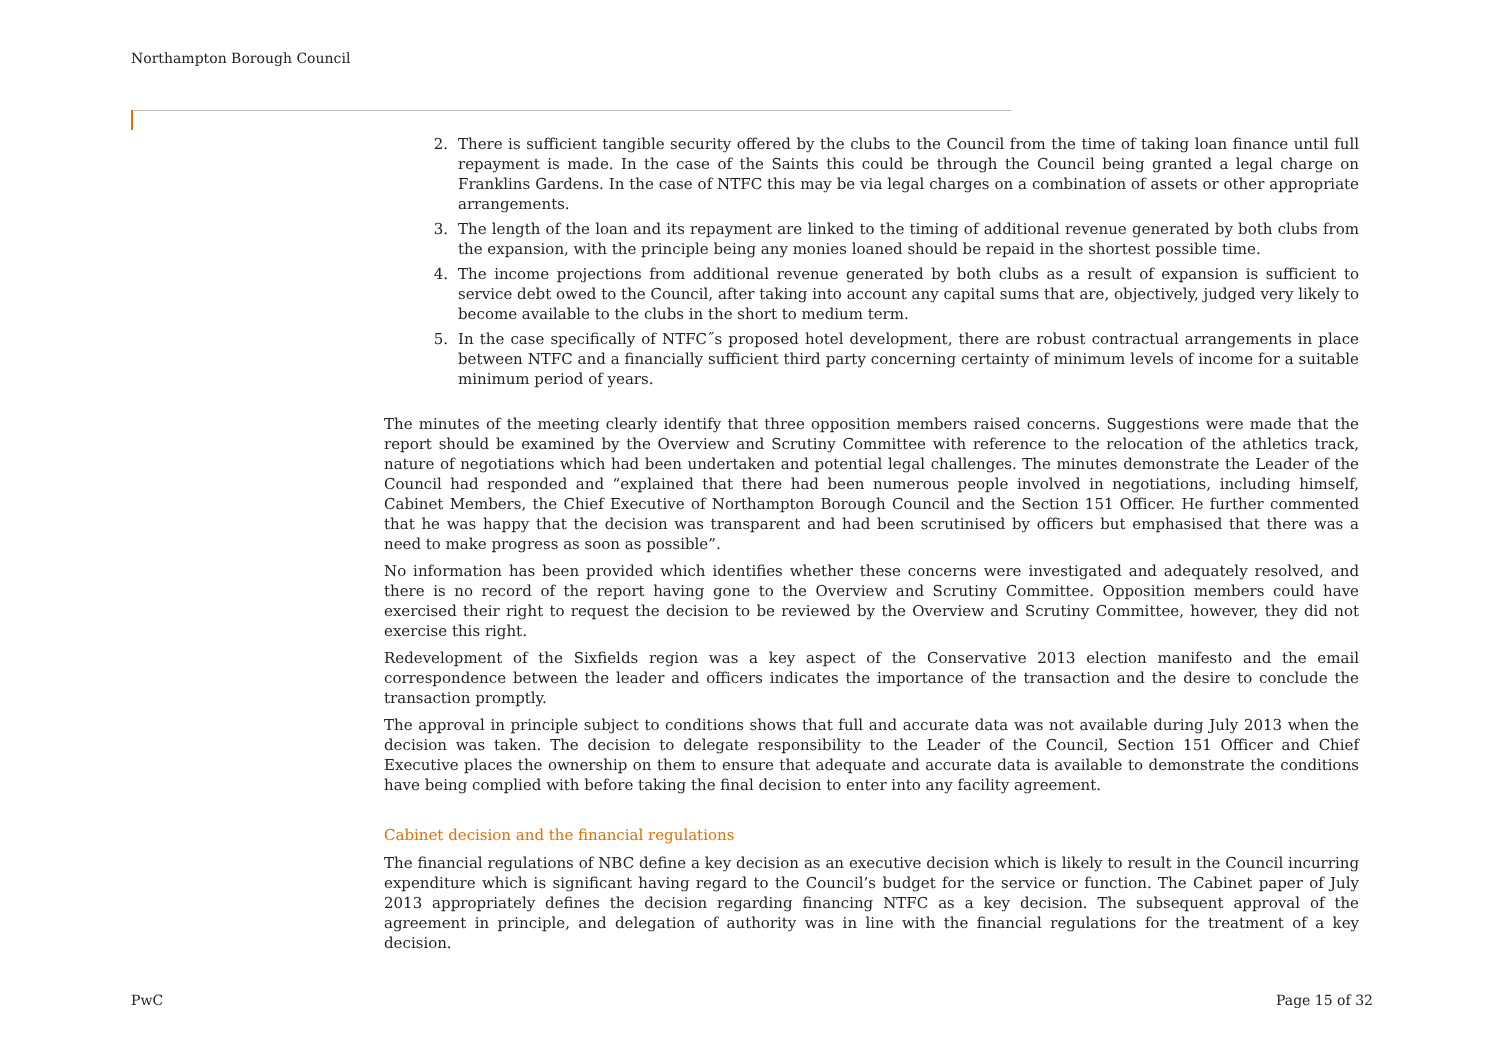Northampton Borough Council
2. There is sufficient tangible security offered by the clubs to the Council from the time of taking loan finance until full repayment is made. In the case of the Saints this could be through the Council being granted a legal charge on Franklins Gardens. In the case of NTFC this may be via legal charges on a combination of assets or other appropriate arrangements.
3. The length of the loan and its repayment are linked to the timing of additional revenue generated by both clubs from the expansion, with the principle being any monies loaned should be repaid in the shortest possible time.
4. The income projections from additional revenue generated by both clubs as a result of expansion is sufficient to service debt owed to the Council, after taking into account any capital sums that are, objectively, judged very likely to become available to the clubs in the short to medium term.
5. In the case specifically of NTFC˝s proposed hotel development, there are robust contractual arrangements in place between NTFC and a financially sufficient third party concerning certainty of minimum levels of income for a suitable minimum period of years.
The minutes of the meeting clearly identify that three opposition members raised concerns. Suggestions were made that the report should be examined by the Overview and Scrutiny Committee with reference to the relocation of the athletics track, nature of negotiations which had been undertaken and potential legal challenges. The minutes demonstrate the Leader of the Council had responded and “explained that there had been numerous people involved in negotiations, including himself, Cabinet Members, the Chief Executive of Northampton Borough Council and the Section 151 Officer. He further commented that he was happy that the decision was transparent and had been scrutinised by officers but emphasised that there was a need to make progress as soon as possible”.
No information has been provided which identifies whether these concerns were investigated and adequately resolved, and there is no record of the report having gone to the Overview and Scrutiny Committee. Opposition members could have exercised their right to request the decision to be reviewed by the Overview and Scrutiny Committee, however, they did not exercise this right.
Redevelopment of the Sixfields region was a key aspect of the Conservative 2013 election manifesto and the email correspondence between the leader and officers indicates the importance of the transaction and the desire to conclude the transaction promptly.
The approval in principle subject to conditions shows that full and accurate data was not available during July 2013 when the decision was taken. The decision to delegate responsibility to the Leader of the Council, Section 151 Officer and Chief Executive places the ownership on them to ensure that adequate and accurate data is available to demonstrate the conditions have being complied with before taking the final decision to enter into any facility agreement.
Cabinet decision and the financial regulations
The financial regulations of NBC define a key decision as an executive decision which is likely to result in the Council incurring expenditure which is significant having regard to the Council’s budget for the service or function. The Cabinet paper of July 2013 appropriately defines the decision regarding financing NTFC as a key decision. The subsequent approval of the agreement in principle, and delegation of authority was in line with the financial regulations for the treatment of a key decision.
PwC Page 15 of 32